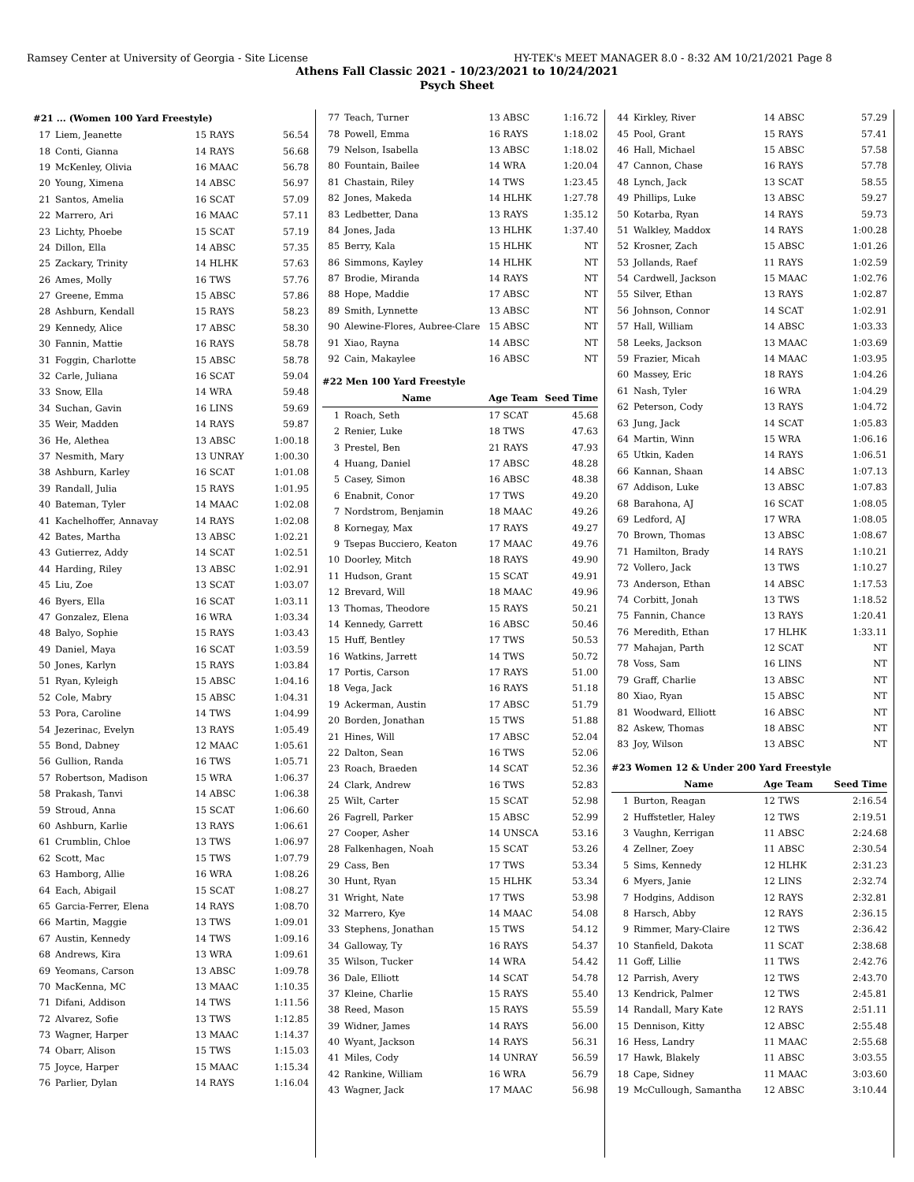Ramsey Center at University of Georgia - Site License HY-TEK's MEET MANAGER 8.0 - 8:32 AM 10/21/2021 Page 8
Athens Fall Classic 2021 - 10/23/2021 to 10/24/2021
Psych Sheet
| #21 ... (Women 100 Yard Freestyle) | | | |
| 17 | Liem, Jeanette | 15 RAYS | 56.54 |
| 18 | Conti, Gianna | 14 RAYS | 56.68 |
| 19 | McKenley, Olivia | 16 MAAC | 56.78 |
| 20 | Young, Ximena | 14 ABSC | 56.97 |
| 21 | Santos, Amelia | 16 SCAT | 57.09 |
| 22 | Marrero, Ari | 16 MAAC | 57.11 |
| 23 | Lichty, Phoebe | 15 SCAT | 57.19 |
| 24 | Dillon, Ella | 14 ABSC | 57.35 |
| 25 | Zackary, Trinity | 14 HLHK | 57.63 |
| 26 | Ames, Molly | 16 TWS | 57.76 |
| 27 | Greene, Emma | 15 ABSC | 57.86 |
| 28 | Ashburn, Kendall | 15 RAYS | 58.23 |
| 29 | Kennedy, Alice | 17 ABSC | 58.30 |
| 30 | Fannin, Mattie | 16 RAYS | 58.78 |
| 31 | Foggin, Charlotte | 15 ABSC | 58.78 |
| 32 | Carle, Juliana | 16 SCAT | 59.04 |
| 33 | Snow, Ella | 14 WRA | 59.48 |
| 34 | Suchan, Gavin | 16 LINS | 59.69 |
| 35 | Weir, Madden | 14 RAYS | 59.87 |
| 36 | He, Alethea | 13 ABSC | 1:00.18 |
| 37 | Nesmith, Mary | 13 UNRAY | 1:00.30 |
| 38 | Ashburn, Karley | 16 SCAT | 1:01.08 |
| 39 | Randall, Julia | 15 RAYS | 1:01.95 |
| 40 | Bateman, Tyler | 14 MAAC | 1:02.08 |
| 41 | Kachelhoffer, Annavay | 14 RAYS | 1:02.08 |
| 42 | Bates, Martha | 13 ABSC | 1:02.21 |
| 43 | Gutierrez, Addy | 14 SCAT | 1:02.51 |
| 44 | Harding, Riley | 13 ABSC | 1:02.91 |
| 45 | Liu, Zoe | 13 SCAT | 1:03.07 |
| 46 | Byers, Ella | 16 SCAT | 1:03.11 |
| 47 | Gonzalez, Elena | 16 WRA | 1:03.34 |
| 48 | Balyo, Sophie | 15 RAYS | 1:03.43 |
| 49 | Daniel, Maya | 16 SCAT | 1:03.59 |
| 50 | Jones, Karlyn | 15 RAYS | 1:03.84 |
| 51 | Ryan, Kyleigh | 15 ABSC | 1:04.16 |
| 52 | Cole, Mabry | 15 ABSC | 1:04.31 |
| 53 | Pora, Caroline | 14 TWS | 1:04.99 |
| 54 | Jezerinac, Evelyn | 13 RAYS | 1:05.49 |
| 55 | Bond, Dabney | 12 MAAC | 1:05.61 |
| 56 | Gullion, Randa | 16 TWS | 1:05.71 |
| 57 | Robertson, Madison | 15 WRA | 1:06.37 |
| 58 | Prakash, Tanvi | 14 ABSC | 1:06.38 |
| 59 | Stroud, Anna | 15 SCAT | 1:06.60 |
| 60 | Ashburn, Karlie | 13 RAYS | 1:06.61 |
| 61 | Crumblin, Chloe | 13 TWS | 1:06.97 |
| 62 | Scott, Mac | 15 TWS | 1:07.79 |
| 63 | Hamborg, Allie | 16 WRA | 1:08.26 |
| 64 | Each, Abigail | 15 SCAT | 1:08.27 |
| 65 | Garcia-Ferrer, Elena | 14 RAYS | 1:08.70 |
| 66 | Martin, Maggie | 13 TWS | 1:09.01 |
| 67 | Austin, Kennedy | 14 TWS | 1:09.16 |
| 68 | Andrews, Kira | 13 WRA | 1:09.61 |
| 69 | Yeomans, Carson | 13 ABSC | 1:09.78 |
| 70 | MacKenna, MC | 13 MAAC | 1:10.35 |
| 71 | Difani, Addison | 14 TWS | 1:11.56 |
| 72 | Alvarez, Sofie | 13 TWS | 1:12.85 |
| 73 | Wagner, Harper | 13 MAAC | 1:14.37 |
| 74 | Obarr, Alison | 15 TWS | 1:15.03 |
| 75 | Joyce, Harper | 15 MAAC | 1:15.34 |
| 76 | Parlier, Dylan | 14 RAYS | 1:16.04 |
| 77 | Teach, Turner | 13 ABSC | 1:16.72 |
| 78 | Powell, Emma | 16 RAYS | 1:18.02 |
| 79 | Nelson, Isabella | 13 ABSC | 1:18.02 |
| 80 | Fountain, Bailee | 14 WRA | 1:20.04 |
| 81 | Chastain, Riley | 14 TWS | 1:23.45 |
| 82 | Jones, Makeda | 14 HLHK | 1:27.78 |
| 83 | Ledbetter, Dana | 13 RAYS | 1:35.12 |
| 84 | Jones, Jada | 13 HLHK | 1:37.40 |
| 85 | Berry, Kala | 15 HLHK | NT |
| 86 | Simmons, Kayley | 14 HLHK | NT |
| 87 | Brodie, Miranda | 14 RAYS | NT |
| 88 | Hope, Maddie | 17 ABSC | NT |
| 89 | Smith, Lynnette | 13 ABSC | NT |
| 90 | Alewine-Flores, Aubree-Clare | 15 ABSC | NT |
| 91 | Xiao, Rayna | 14 ABSC | NT |
| 92 | Cain, Makaylee | 16 ABSC | NT |
| #22 Men 100 Yard Freestyle | | | |
| | Name | Age Team | Seed Time |
| 1 | Roach, Seth | 17 SCAT | 45.68 |
| 2 | Renier, Luke | 18 TWS | 47.63 |
| 3 | Prestel, Ben | 21 RAYS | 47.93 |
| 4 | Huang, Daniel | 17 ABSC | 48.28 |
| 5 | Casey, Simon | 16 ABSC | 48.38 |
| 6 | Enabnit, Conor | 17 TWS | 49.20 |
| 7 | Nordstrom, Benjamin | 18 MAAC | 49.26 |
| 8 | Kornegay, Max | 17 RAYS | 49.27 |
| 9 | Tsepas Bucciero, Keaton | 17 MAAC | 49.76 |
| 10 | Doorley, Mitch | 18 RAYS | 49.90 |
| 11 | Hudson, Grant | 15 SCAT | 49.91 |
| 12 | Brevard, Will | 18 MAAC | 49.96 |
| 13 | Thomas, Theodore | 15 RAYS | 50.21 |
| 14 | Kennedy, Garrett | 16 ABSC | 50.46 |
| 15 | Huff, Bentley | 17 TWS | 50.53 |
| 16 | Watkins, Jarrett | 14 TWS | 50.72 |
| 17 | Portis, Carson | 17 RAYS | 51.00 |
| 18 | Vega, Jack | 16 RAYS | 51.18 |
| 19 | Ackerman, Austin | 17 ABSC | 51.79 |
| 20 | Borden, Jonathan | 15 TWS | 51.88 |
| 21 | Hines, Will | 17 ABSC | 52.04 |
| 22 | Dalton, Sean | 16 TWS | 52.06 |
| 23 | Roach, Braeden | 14 SCAT | 52.36 |
| 24 | Clark, Andrew | 16 TWS | 52.83 |
| 25 | Wilt, Carter | 15 SCAT | 52.98 |
| 26 | Fagrell, Parker | 15 ABSC | 52.99 |
| 27 | Cooper, Asher | 14 UNSCA | 53.16 |
| 28 | Falkenhagen, Noah | 15 SCAT | 53.26 |
| 29 | Cass, Ben | 17 TWS | 53.34 |
| 30 | Hunt, Ryan | 15 HLHK | 53.34 |
| 31 | Wright, Nate | 17 TWS | 53.98 |
| 32 | Marrero, Kye | 14 MAAC | 54.08 |
| 33 | Stephens, Jonathan | 15 TWS | 54.12 |
| 34 | Galloway, Ty | 16 RAYS | 54.37 |
| 35 | Wilson, Tucker | 14 WRA | 54.42 |
| 36 | Dale, Elliott | 14 SCAT | 54.78 |
| 37 | Kleine, Charlie | 15 RAYS | 55.40 |
| 38 | Reed, Mason | 15 RAYS | 55.59 |
| 39 | Widner, James | 14 RAYS | 56.00 |
| 40 | Wyant, Jackson | 14 RAYS | 56.31 |
| 41 | Miles, Cody | 14 UNRAY | 56.59 |
| 42 | Rankine, William | 16 WRA | 56.79 |
| 43 | Wagner, Jack | 17 MAAC | 56.98 |
| 44 | Kirkley, River | 14 ABSC | 57.29 |
| 45 | Pool, Grant | 15 RAYS | 57.41 |
| 46 | Hall, Michael | 15 ABSC | 57.58 |
| 47 | Cannon, Chase | 16 RAYS | 57.78 |
| 48 | Lynch, Jack | 13 SCAT | 58.55 |
| 49 | Phillips, Luke | 13 ABSC | 59.27 |
| 50 | Kotarba, Ryan | 14 RAYS | 59.73 |
| 51 | Walkley, Maddox | 14 RAYS | 1:00.28 |
| 52 | Krosner, Zach | 15 ABSC | 1:01.26 |
| 53 | Jollands, Raef | 11 RAYS | 1:02.59 |
| 54 | Cardwell, Jackson | 15 MAAC | 1:02.76 |
| 55 | Silver, Ethan | 13 RAYS | 1:02.87 |
| 56 | Johnson, Connor | 14 SCAT | 1:02.91 |
| 57 | Hall, William | 14 ABSC | 1:03.33 |
| 58 | Leeks, Jackson | 13 MAAC | 1:03.69 |
| 59 | Frazier, Micah | 14 MAAC | 1:03.95 |
| 60 | Massey, Eric | 18 RAYS | 1:04.26 |
| 61 | Nash, Tyler | 16 WRA | 1:04.29 |
| 62 | Peterson, Cody | 13 RAYS | 1:04.72 |
| 63 | Jung, Jack | 14 SCAT | 1:05.83 |
| 64 | Martin, Winn | 15 WRA | 1:06.16 |
| 65 | Utkin, Kaden | 14 RAYS | 1:06.51 |
| 66 | Kannan, Shaan | 14 ABSC | 1:07.13 |
| 67 | Addison, Luke | 13 ABSC | 1:07.83 |
| 68 | Barahona, AJ | 16 SCAT | 1:08.05 |
| 69 | Ledford, AJ | 17 WRA | 1:08.05 |
| 70 | Brown, Thomas | 13 ABSC | 1:08.67 |
| 71 | Hamilton, Brady | 14 RAYS | 1:10.21 |
| 72 | Vollero, Jack | 13 TWS | 1:10.27 |
| 73 | Anderson, Ethan | 14 ABSC | 1:17.53 |
| 74 | Corbitt, Jonah | 13 TWS | 1:18.52 |
| 75 | Fannin, Chance | 13 RAYS | 1:20.41 |
| 76 | Meredith, Ethan | 17 HLHK | 1:33.11 |
| 77 | Mahajan, Parth | 12 SCAT | NT |
| 78 | Voss, Sam | 16 LINS | NT |
| 79 | Graff, Charlie | 13 ABSC | NT |
| 80 | Xiao, Ryan | 15 ABSC | NT |
| 81 | Woodward, Elliott | 16 ABSC | NT |
| 82 | Askew, Thomas | 18 ABSC | NT |
| 83 | Joy, Wilson | 13 ABSC | NT |
| #23 Women 12 & Under 200 Yard Freestyle | | | |
| | Name | Age Team | Seed Time |
| 1 | Burton, Reagan | 12 TWS | 2:16.54 |
| 2 | Huffstetler, Haley | 12 TWS | 2:19.51 |
| 3 | Vaughn, Kerrigan | 11 ABSC | 2:24.68 |
| 4 | Zellner, Zoey | 11 ABSC | 2:30.54 |
| 5 | Sims, Kennedy | 12 HLHK | 2:31.23 |
| 6 | Myers, Janie | 12 LINS | 2:32.74 |
| 7 | Hodgins, Addison | 12 RAYS | 2:32.81 |
| 8 | Harsch, Abby | 12 RAYS | 2:36.15 |
| 9 | Rimmer, Mary-Claire | 12 TWS | 2:36.42 |
| 10 | Stanfield, Dakota | 11 SCAT | 2:38.68 |
| 11 | Goff, Lillie | 11 TWS | 2:42.76 |
| 12 | Parrish, Avery | 12 TWS | 2:43.70 |
| 13 | Kendrick, Palmer | 12 TWS | 2:45.81 |
| 14 | Randall, Mary Kate | 12 RAYS | 2:51.11 |
| 15 | Dennison, Kitty | 12 ABSC | 2:55.48 |
| 16 | Hess, Landry | 11 MAAC | 2:55.68 |
| 17 | Hawk, Blakely | 11 ABSC | 3:03.55 |
| 18 | Cape, Sidney | 11 MAAC | 3:03.60 |
| 19 | McCullough, Samantha | 12 ABSC | 3:10.44 |